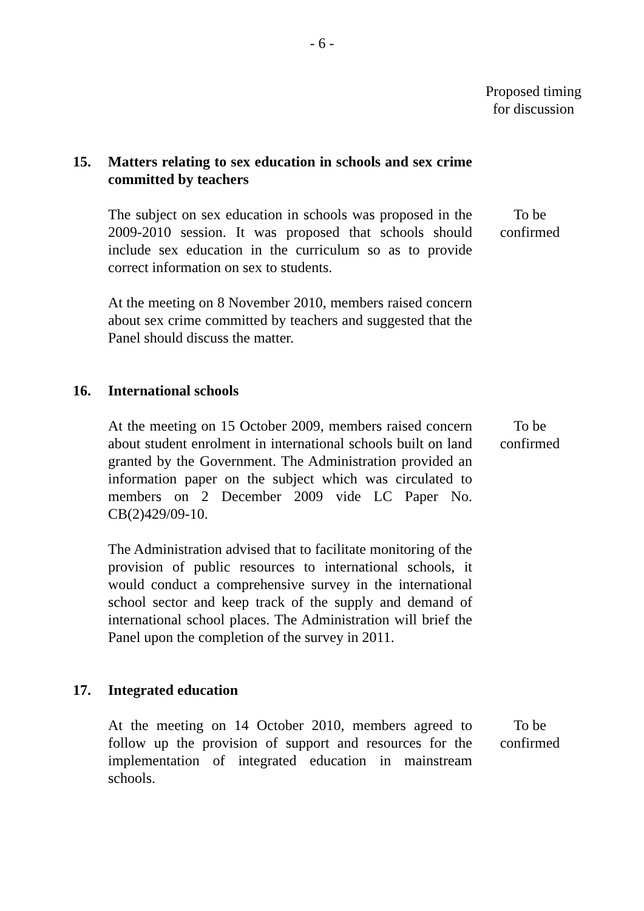- 6 -
Proposed timing
for discussion
15. Matters relating to sex education in schools and sex crime committed by teachers
The subject on sex education in schools was proposed in the 2009-2010 session. It was proposed that schools should include sex education in the curriculum so as to provide correct information on sex to students.
To be
confirmed
At the meeting on 8 November 2010, members raised concern about sex crime committed by teachers and suggested that the Panel should discuss the matter.
16. International schools
At the meeting on 15 October 2009, members raised concern about student enrolment in international schools built on land granted by the Government. The Administration provided an information paper on the subject which was circulated to members on 2 December 2009 vide LC Paper No. CB(2)429/09-10.
To be
confirmed
The Administration advised that to facilitate monitoring of the provision of public resources to international schools, it would conduct a comprehensive survey in the international school sector and keep track of the supply and demand of international school places. The Administration will brief the Panel upon the completion of the survey in 2011.
17. Integrated education
At the meeting on 14 October 2010, members agreed to follow up the provision of support and resources for the implementation of integrated education in mainstream schools.
To be
confirmed